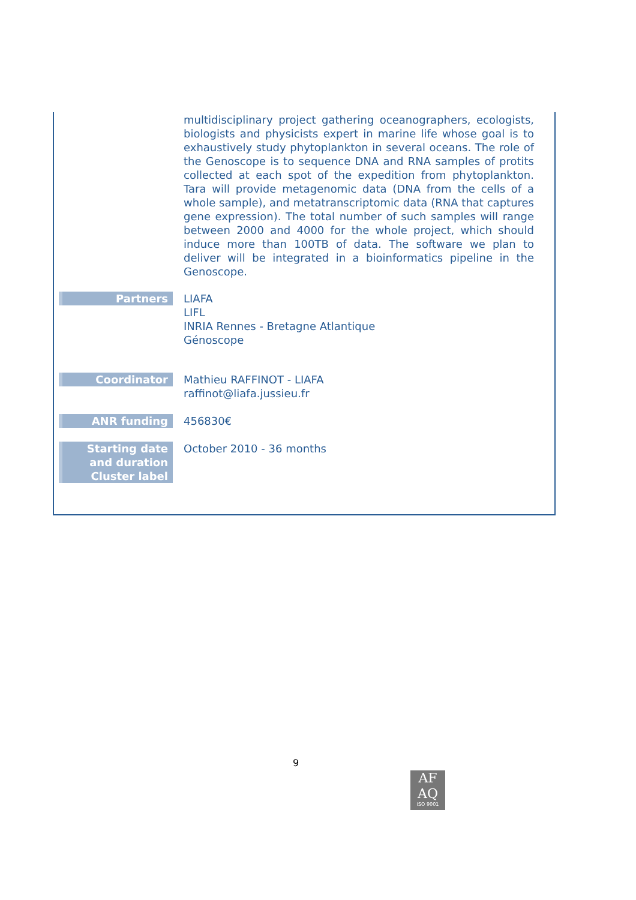| | multidisciplinary project gathering oceanographers, ecologists, biologists and physicists expert in marine life whose goal is to exhaustively study phytoplankton in several oceans. The role of the Genoscope is to sequence DNA and RNA samples of protits collected at each spot of the expedition from phytoplankton. Tara will provide metagenomic data (DNA from the cells of a whole sample), and metatranscriptomic data (RNA that captures gene expression). The total number of such samples will range between 2000 and 4000 for the whole project, which should induce more than 100TB of data. The software we plan to deliver will be integrated in a bioinformatics pipeline in the Genoscope. |
| Partners | LIAFA LIFL INRIA Rennes - Bretagne Atlantique Génoscope |
| Coordinator | Mathieu RAFFINOT - LIAFA raffinot@liafa.jussieu.fr |
| ANR funding | 456830€ |
| Starting date and duration Cluster label | October 2010 - 36 months |
9
AF
AQ
ISO 9001